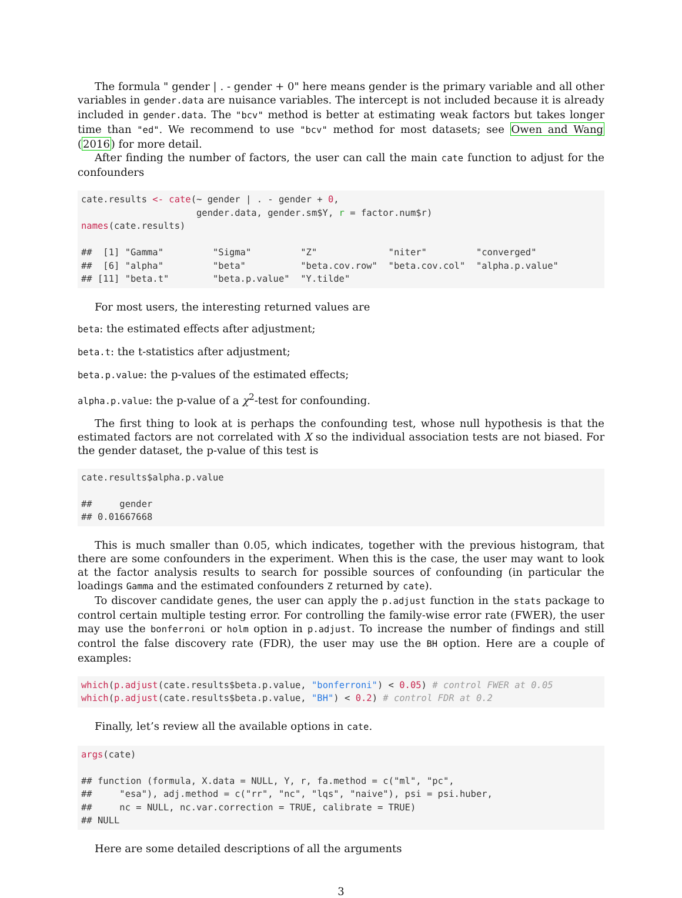The formula " gender | . - gender + 0" here means gender is the primary variable and all other variables in gender.data are nuisance variables. The intercept is not included because it is already included in gender.data. The "bcv" method is better at estimating weak factors but takes longer time than "ed". We recommend to use "bcv" method for most datasets; see Owen and Wang (2016) for more detail.
After finding the number of factors, the user can call the main cate function to adjust for the confounders
cate.results <- cate(~ gender | . - gender + 0,
                     gender.data, gender.sm$Y, r = factor.num$r)
names(cate.results)

##  [1] "Gamma"         "Sigma"         "Z"             "niter"         "converged"
##  [6] "alpha"         "beta"          "beta.cov.row"  "beta.cov.col"  "alpha.p.value"
## [11] "beta.t"        "beta.p.value"  "Y.tilde"
For most users, the interesting returned values are
beta: the estimated effects after adjustment;
beta.t: the t-statistics after adjustment;
beta.p.value: the p-values of the estimated effects;
alpha.p.value: the p-value of a χ<sup>2</sup>-test for confounding.
The first thing to look at is perhaps the confounding test, whose null hypothesis is that the estimated factors are not correlated with X so the individual association tests are not biased. For the gender dataset, the p-value of this test is
cate.results$alpha.p.value

##     gender
## 0.01667668
This is much smaller than 0.05, which indicates, together with the previous histogram, that there are some confounders in the experiment. When this is the case, the user may want to look at the factor analysis results to search for possible sources of confounding (in particular the loadings Gamma and the estimated confounders Z returned by cate).
To discover candidate genes, the user can apply the p.adjust function in the stats package to control certain multiple testing error. For controlling the family-wise error rate (FWER), the user may use the bonferroni or holm option in p.adjust. To increase the number of findings and still control the false discovery rate (FDR), the user may use the BH option. Here are a couple of examples:
which(p.adjust(cate.results$beta.p.value, "bonferroni") < 0.05) # control FWER at 0.05
which(p.adjust(cate.results$beta.p.value, "BH") < 0.2) # control FDR at 0.2
Finally, let’s review all the available options in cate.
args(cate)

## function (formula, X.data = NULL, Y, r, fa.method = c("ml", "pc",
##     "esa"), adj.method = c("rr", "nc", "lqs", "naive"), psi = psi.huber,
##     nc = NULL, nc.var.correction = TRUE, calibrate = TRUE)
## NULL
Here are some detailed descriptions of all the arguments
3